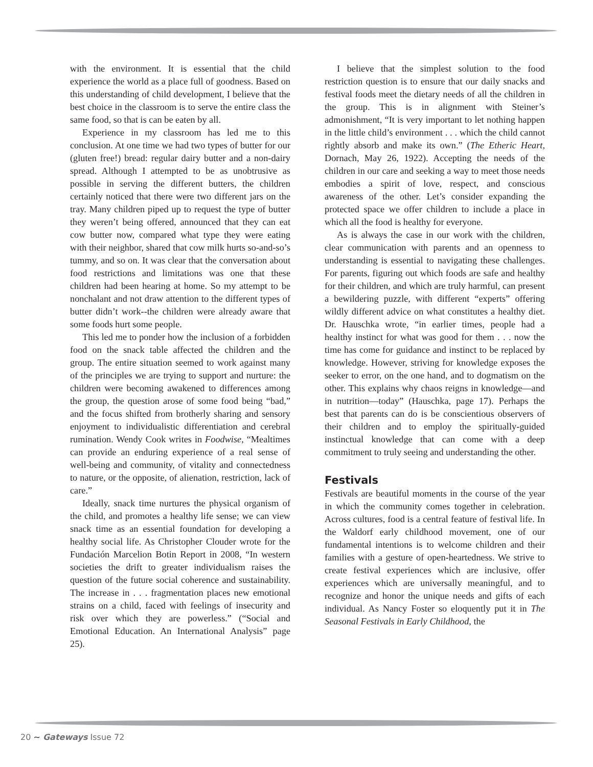with the environment. It is essential that the child experience the world as a place full of goodness. Based on this understanding of child development, I believe that the best choice in the classroom is to serve the entire class the same food, so that is can be eaten by all.
Experience in my classroom has led me to this conclusion. At one time we had two types of butter for our (gluten free!) bread: regular dairy butter and a non-dairy spread. Although I attempted to be as unobtrusive as possible in serving the different butters, the children certainly noticed that there were two different jars on the tray. Many children piped up to request the type of butter they weren’t being offered, announced that they can eat cow butter now, compared what type they were eating with their neighbor, shared that cow milk hurts so-and-so’s tummy, and so on. It was clear that the conversation about food restrictions and limitations was one that these children had been hearing at home. So my attempt to be nonchalant and not draw attention to the different types of butter didn’t work--the children were already aware that some foods hurt some people.
This led me to ponder how the inclusion of a forbidden food on the snack table affected the children and the group. The entire situation seemed to work against many of the principles we are trying to support and nurture: the children were becoming awakened to differences among the group, the question arose of some food being “bad,” and the focus shifted from brotherly sharing and sensory enjoyment to individualistic differentiation and cerebral rumination. Wendy Cook writes in Foodwise, “Mealtimes can provide an enduring experience of a real sense of well-being and community, of vitality and connectedness to nature, or the opposite, of alienation, restriction, lack of care.”
Ideally, snack time nurtures the physical organism of the child, and promotes a healthy life sense; we can view snack time as an essential foundation for developing a healthy social life. As Christopher Clouder wrote for the Fundación Marcelion Botin Report in 2008, “In western societies the drift to greater individualism raises the question of the future social coherence and sustainability. The increase in . . . fragmentation places new emotional strains on a child, faced with feelings of insecurity and risk over which they are powerless.” (“Social and Emotional Education. An International Analysis” page 25).
I believe that the simplest solution to the food restriction question is to ensure that our daily snacks and festival foods meet the dietary needs of all the children in the group. This is in alignment with Steiner’s admonishment, “It is very important to let nothing happen in the little child’s environment . . . which the child cannot rightly absorb and make its own.” (The Etheric Heart, Dornach, May 26, 1922). Accepting the needs of the children in our care and seeking a way to meet those needs embodies a spirit of love, respect, and conscious awareness of the other. Let’s consider expanding the protected space we offer children to include a place in which all the food is healthy for everyone.
As is always the case in our work with the children, clear communication with parents and an openness to understanding is essential to navigating these challenges. For parents, figuring out which foods are safe and healthy for their children, and which are truly harmful, can present a bewildering puzzle, with different “experts” offering wildly different advice on what constitutes a healthy diet. Dr. Hauschka wrote, “in earlier times, people had a healthy instinct for what was good for them . . . now the time has come for guidance and instinct to be replaced by knowledge. However, striving for knowledge exposes the seeker to error, on the one hand, and to dogmatism on the other. This explains why chaos reigns in knowledge—and in nutrition—today” (Hauschka, page 17). Perhaps the best that parents can do is be conscientious observers of their children and to employ the spiritually-guided instinctual knowledge that can come with a deep commitment to truly seeing and understanding the other.
Festivals
Festivals are beautiful moments in the course of the year in which the community comes together in celebration. Across cultures, food is a central feature of festival life. In the Waldorf early childhood movement, one of our fundamental intentions is to welcome children and their families with a gesture of open-heartedness. We strive to create festival experiences which are inclusive, offer experiences which are universally meaningful, and to recognize and honor the unique needs and gifts of each individual. As Nancy Foster so eloquently put it in The Seasonal Festivals in Early Childhood, the
20 ~ Gateways Issue 72